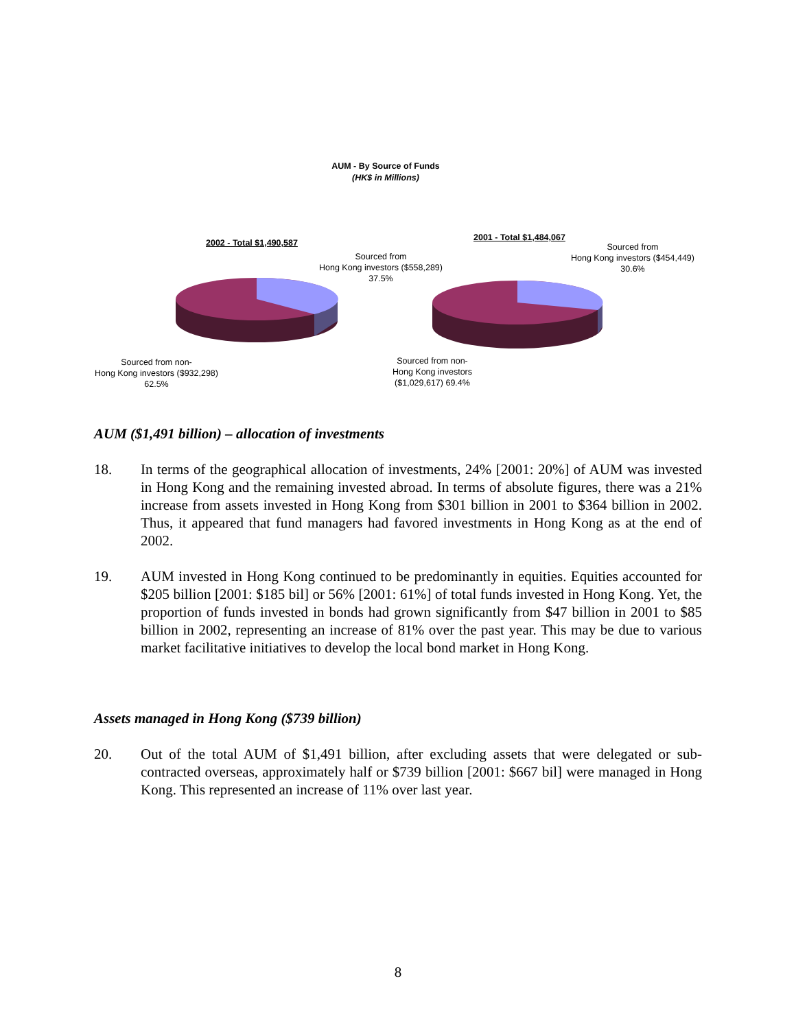AUM - By Source of Funds
(HK$ in Millions)
2002 - Total $1,490,587
Sourced from
Hong Kong investors ($558,289)
37.5%
2001 - Total $1,484,067
Sourced from
Hong Kong investors ($454,449)
30.6%
Sourced from non-
Hong Kong investors ($932,298)
62.5%
Sourced from non-
Hong Kong investors
($1,029,617) 69.4%
AUM ($1,491 billion) – allocation of investments
18. In terms of the geographical allocation of investments, 24% [2001: 20%] of AUM was invested in Hong Kong and the remaining invested abroad. In terms of absolute figures, there was a 21% increase from assets invested in Hong Kong from $301 billion in 2001 to $364 billion in 2002. Thus, it appeared that fund managers had favored investments in Hong Kong as at the end of 2002.
19. AUM invested in Hong Kong continued to be predominantly in equities. Equities accounted for $205 billion [2001: $185 bil] or 56% [2001: 61%] of total funds invested in Hong Kong. Yet, the proportion of funds invested in bonds had grown significantly from $47 billion in 2001 to $85 billion in 2002, representing an increase of 81% over the past year. This may be due to various market facilitative initiatives to develop the local bond market in Hong Kong.
Assets managed in Hong Kong ($739 billion)
20. Out of the total AUM of $1,491 billion, after excluding assets that were delegated or sub-contracted overseas, approximately half or $739 billion [2001: $667 bil] were managed in Hong Kong. This represented an increase of 11% over last year.
8